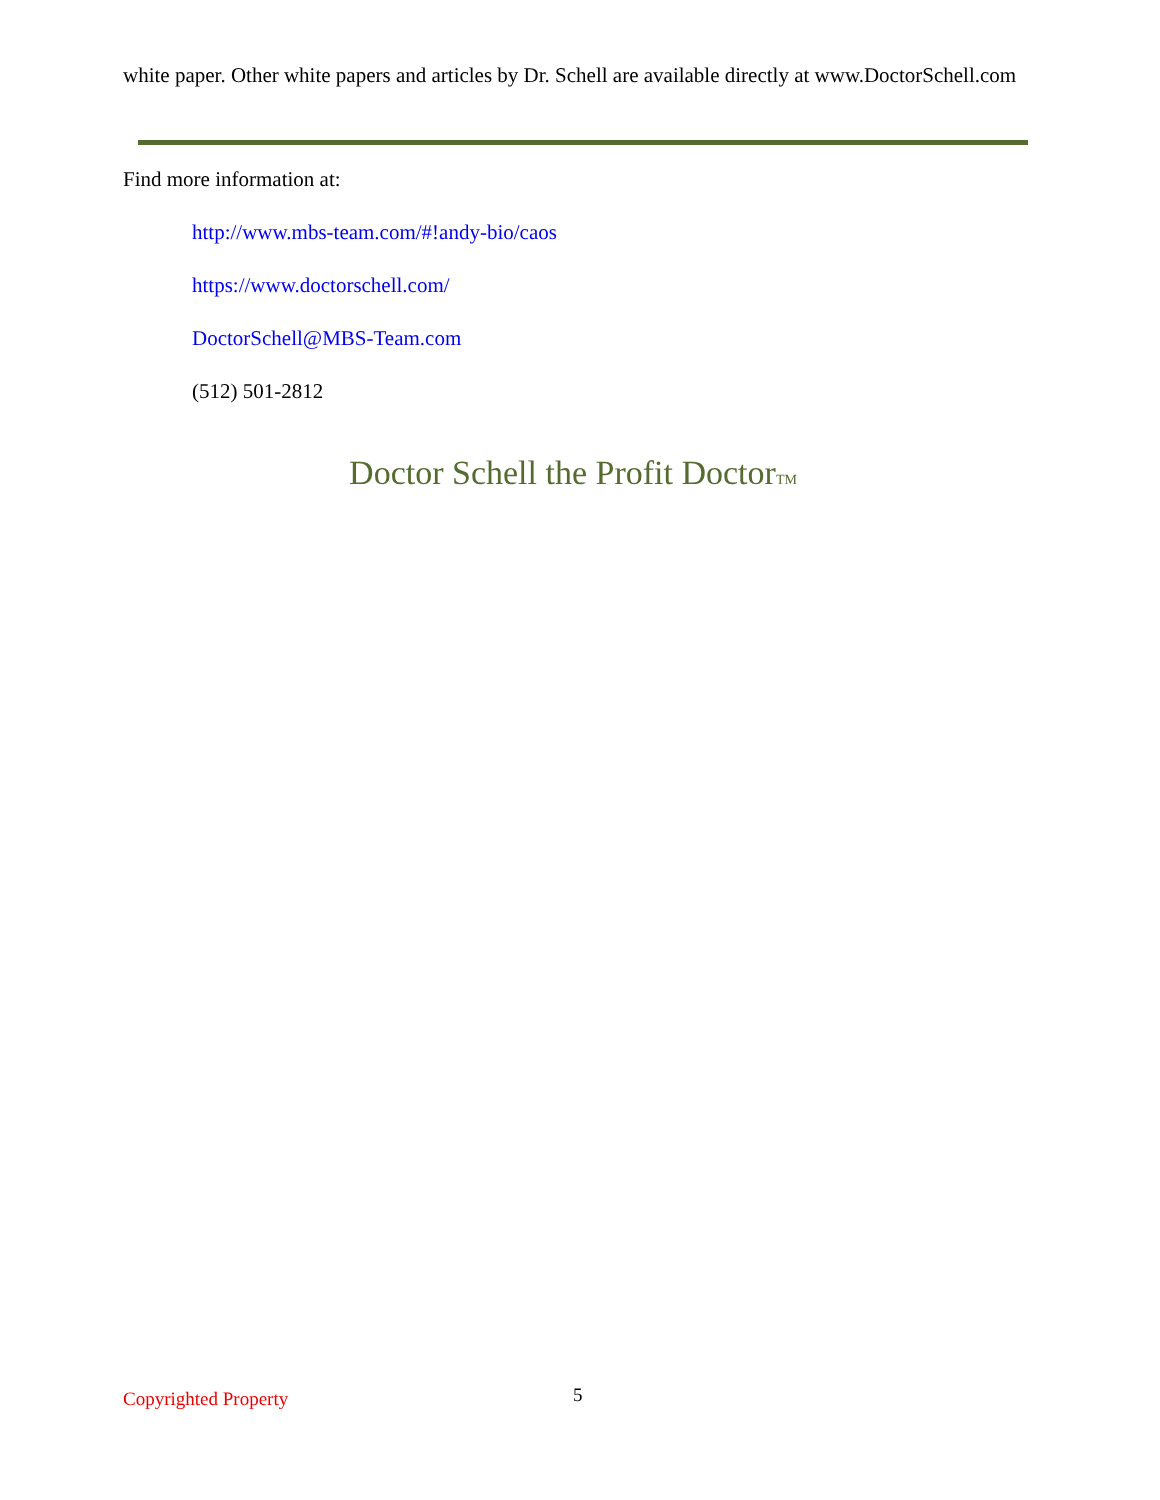white paper. Other white papers and articles by Dr. Schell are available directly at www.DoctorSchell.com
Find more information at:
http://www.mbs-team.com/#!andy-bio/caos
https://www.doctorschell.com/
DoctorSchell@MBS-Team.com
(512) 501-2812
Doctor Schell the Profit DoctorTM
Copyrighted Property 5